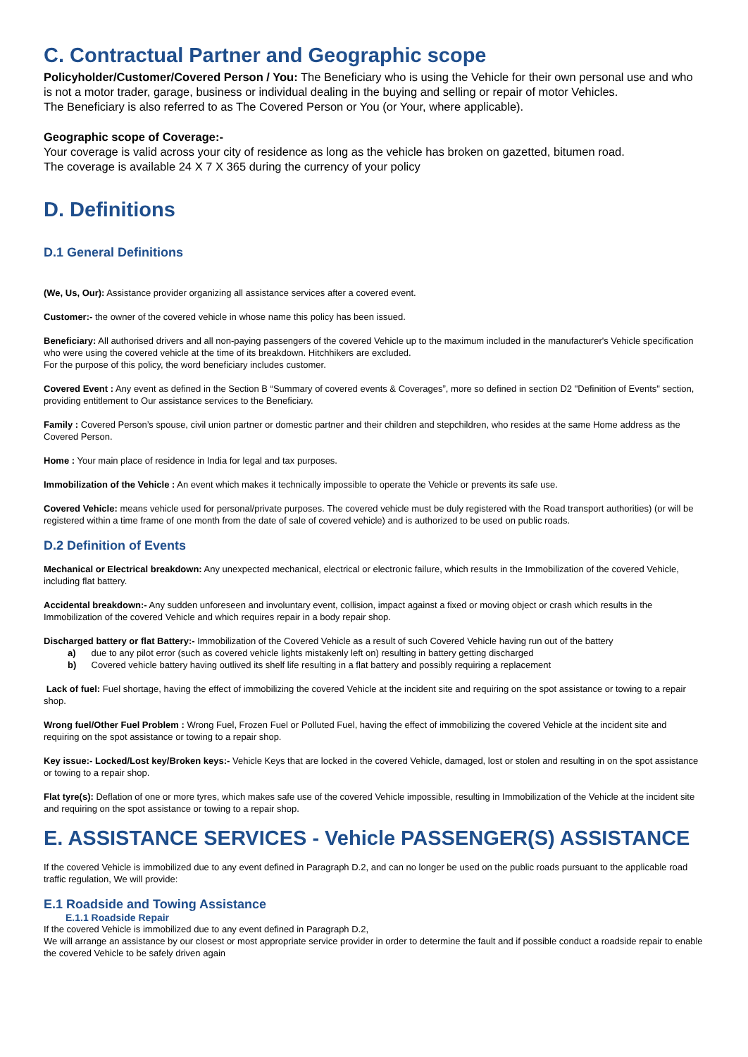C. Contractual Partner and Geographic scope
Policyholder/Customer/Covered Person / You: The Beneficiary who is using the Vehicle for their own personal use and who is not a motor trader, garage, business or individual dealing in the buying and selling or repair of motor Vehicles.
The Beneficiary is also referred to as The Covered Person or You (or Your, where applicable).
Geographic scope of Coverage:-
Your coverage is valid across your city of residence as long as the vehicle has broken on gazetted, bitumen road.
The coverage is available 24 X 7 X 365 during the currency of your policy
D. Definitions
D.1 General Definitions
(We, Us, Our): Assistance provider organizing all assistance services after a covered event.
Customer:- the owner of the covered vehicle in whose name this policy has been issued.
Beneficiary: All authorised drivers and all non-paying passengers of the covered Vehicle up to the maximum included in the manufacturer's Vehicle specification who were using the covered vehicle at the time of its breakdown. Hitchhikers are excluded.
For the purpose of this policy, the word beneficiary includes customer.
Covered Event : Any event as defined in the Section B “Summary of covered events & Coverages”, more so defined in section D2 "Definition of Events" section, providing entitlement to Our assistance services to the Beneficiary.
Family : Covered Person’s spouse, civil union partner or domestic partner and their children and stepchildren, who resides at the same Home address as the Covered Person.
Home : Your main place of residence in India for legal and tax purposes.
Immobilization of the Vehicle : An event which makes it technically impossible to operate the Vehicle or prevents its safe use.
Covered Vehicle: means vehicle used for personal/private purposes. The covered vehicle must be duly registered with the Road transport authorities) (or will be registered within a time frame of one month from the date of sale of covered vehicle) and is authorized to be used on public roads.
D.2 Definition of Events
Mechanical or Electrical breakdown: Any unexpected mechanical, electrical or electronic failure, which results in the Immobilization of the covered Vehicle, including flat battery.
Accidental breakdown:- Any sudden unforeseen and involuntary event, collision, impact against a fixed or moving object or crash which results in the Immobilization of the covered Vehicle and which requires repair in a body repair shop.
Discharged battery or flat Battery:- Immobilization of the Covered Vehicle as a result of such Covered Vehicle having run out of the battery
a) due to any pilot error (such as covered vehicle lights mistakenly left on) resulting in battery getting discharged
b) Covered vehicle battery having outlived its shelf life resulting in a flat battery and possibly requiring a replacement
Lack of fuel: Fuel shortage, having the effect of immobilizing the covered Vehicle at the incident site and requiring on the spot assistance or towing to a repair shop.
Wrong fuel/Other Fuel Problem : Wrong Fuel, Frozen Fuel or Polluted Fuel, having the effect of immobilizing the covered Vehicle at the incident site and requiring on the spot assistance or towing to a repair shop.
Key issue:- Locked/Lost key/Broken keys:- Vehicle Keys that are locked in the covered Vehicle, damaged, lost or stolen and resulting in on the spot assistance or towing to a repair shop.
Flat tyre(s): Deflation of one or more tyres, which makes safe use of the covered Vehicle impossible, resulting in Immobilization of the Vehicle at the incident site and requiring on the spot assistance or towing to a repair shop.
E. ASSISTANCE SERVICES - Vehicle PASSENGER(S) ASSISTANCE
If the covered Vehicle is immobilized due to any event defined in Paragraph D.2, and can no longer be used on the public roads pursuant to the applicable road traffic regulation, We will provide:
E.1 Roadside and Towing Assistance
E.1.1 Roadside Repair
If the covered Vehicle is immobilized due to any event defined in Paragraph D.2,
We will arrange an assistance by our closest or most appropriate service provider in order to determine the fault and if possible conduct a roadside repair to enable the covered Vehicle to be safely driven again